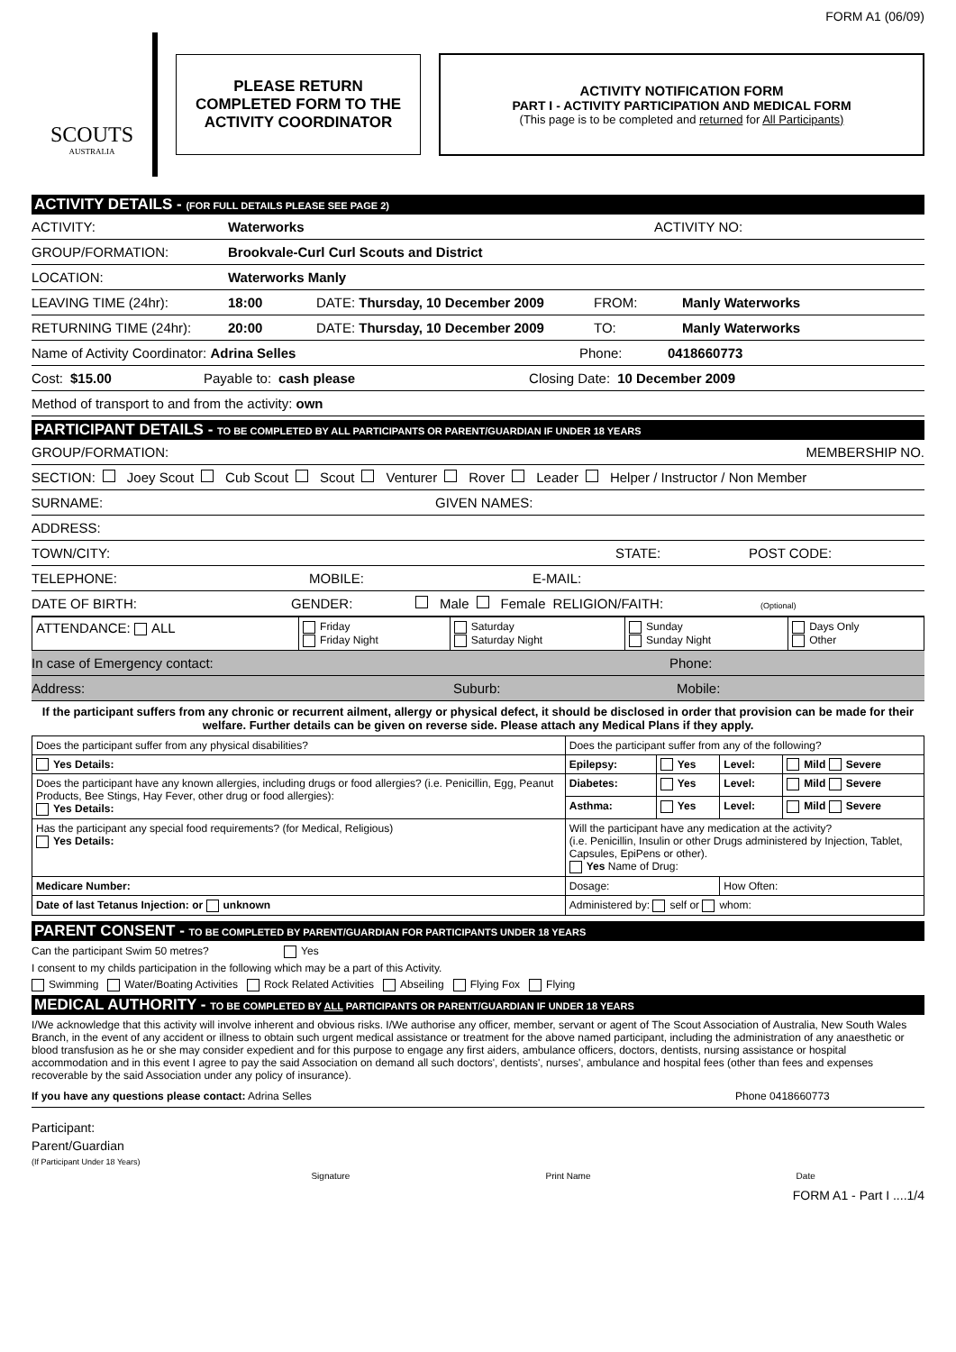FORM A1 (06/09)
SCOUTS
AUSTRALIA
PLEASE RETURN
COMPLETED FORM TO THE
ACTIVITY COORDINATOR
ACTIVITY NOTIFICATION FORM
PART I - ACTIVITY PARTICIPATION AND MEDICAL FORM
(This page is to be completed and returned for All Participants)
ACTIVITY DETAILS - (FOR FULL DETAILS PLEASE SEE PAGE 2)
ACTIVITY: Waterworks ACTIVITY NO:
GROUP/FORMATION: Brookvale-Curl Curl Scouts and District
LOCATION: Waterworks Manly
LEAVING TIME (24hr): 18:00 DATE: Thursday, 10 December 2009 FROM: Manly Waterworks
RETURNING TIME (24hr): 20:00 DATE: Thursday, 10 December 2009 TO: Manly Waterworks
Name of Activity Coordinator: Adrina Selles Phone: 0418660773
Cost: $15.00 Payable to: cash please Closing Date: 10 December 2009
Method of transport to and from the activity: own
PARTICIPANT DETAILS - TO BE COMPLETED BY ALL PARTICIPANTS OR PARENT/GUARDIAN IF UNDER 18 YEARS
GROUP/FORMATION: MEMBERSHIP NO.
SECTION: Joey Scout Cub Scout Scout Venturer Rover Leader Helper / Instructor / Non Member
SURNAME: GIVEN NAMES:
ADDRESS:
TOWN/CITY: STATE: POST CODE:
TELEPHONE: MOBILE: E-MAIL:
DATE OF BIRTH: GENDER: Male Female RELIGION/FAITH: (Optional)
| ATTENDANCE: ALL | Friday Friday Night | Saturday Saturday Night | Sunday Sunday Night | Days Only Other |
In case of Emergency contact: Phone:
Address: Suburb: Mobile:
If the participant suffers from any chronic or recurrent ailment, allergy or physical defect, it should be disclosed in order that provision can be made for their welfare. Further details can be given on reverse side. Please attach any Medical Plans if they apply.
| Does the participant suffer from any physical disabilities? | Does the participant suffer from any of the following? | | | |
| Yes Details: | Epilepsy: | Yes | Level: | Mild Severe |
| Does the participant have any known allergies, including drugs or food allergies? (i.e. Penicillin, Egg, Peanut Products, Bee Stings, Hay Fever, other drug or food allergies): Yes Details: | Diabetes: | Yes | Level: | Mild Severe |
| | Asthma: | Yes | Level: | Mild Severe |
| Has the participant any special food requirements? (for Medical, Religious) Yes Details: | Will the participant have any medication at the activity? (i.e. Penicillin, Insulin or other Drugs administered by Injection, Tablet, Capsules, EpiPens or other). Yes Name of Drug: | | | |
| Medicare Number: | Dosage: | | How Often: | |
| Date of last Tetanus Injection: or unknown | Administered by: self or whom: | | | |
PARENT CONSENT - TO BE COMPLETED BY PARENT/GUARDIAN FOR PARTICIPANTS UNDER 18 YEARS
Can the participant Swim 50 metres? Yes
I consent to my childs participation in the following which may be a part of this Activity.
Swimming Water/Boating Activities Rock Related Activities Abseiling Flying Fox Flying
MEDICAL AUTHORITY - TO BE COMPLETED BY ALL PARTICIPANTS OR PARENT/GUARDIAN IF UNDER 18 YEARS
I/We acknowledge that this activity will involve inherent and obvious risks. I/We authorise any officer, member, servant or agent of The Scout Association of Australia, New South Wales Branch, in the event of any accident or illness to obtain such urgent medical assistance or treatment for the above named participant, including the administration of any anaesthetic or blood transfusion as he or she may consider expedient and for this purpose to engage any first aiders, ambulance officers, doctors, dentists, nursing assistance or hospital accommodation and in this event I agree to pay the said Association on demand all such doctors', dentists', nurses', ambulance and hospital fees (other than fees and expenses recoverable by the said Association under any policy of insurance).
If you have any questions please contact: Adrina Selles Phone 0418660773
Participant:
Parent/Guardian
(If Participant Under 18 Years)
Signature Print Name Date
FORM A1 - Part I ....1/4